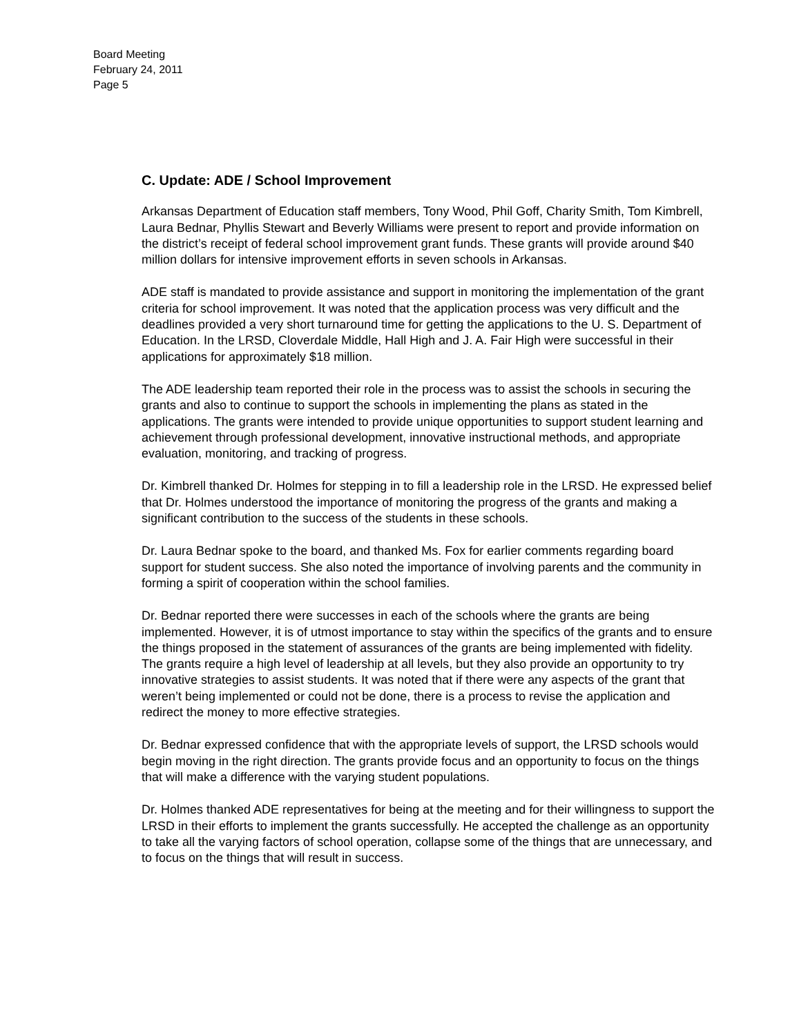Board Meeting
February 24, 2011
Page 5
C. Update: ADE / School Improvement
Arkansas Department of Education staff members, Tony Wood, Phil Goff, Charity Smith, Tom Kimbrell, Laura Bednar, Phyllis Stewart and Beverly Williams were present to report and provide information on the district’s receipt of federal school improvement grant funds. These grants will provide around $40 million dollars for intensive improvement efforts in seven schools in Arkansas.
ADE staff is mandated to provide assistance and support in monitoring the implementation of the grant criteria for school improvement. It was noted that the application process was very difficult and the deadlines provided a very short turnaround time for getting the applications to the U. S. Department of Education. In the LRSD, Cloverdale Middle, Hall High and J. A. Fair High were successful in their applications for approximately $18 million.
The ADE leadership team reported their role in the process was to assist the schools in securing the grants and also to continue to support the schools in implementing the plans as stated in the applications. The grants were intended to provide unique opportunities to support student learning and achievement through professional development, innovative instructional methods, and appropriate evaluation, monitoring, and tracking of progress.
Dr. Kimbrell thanked Dr. Holmes for stepping in to fill a leadership role in the LRSD. He expressed belief that Dr. Holmes understood the importance of monitoring the progress of the grants and making a significant contribution to the success of the students in these schools.
Dr. Laura Bednar spoke to the board, and thanked Ms. Fox for earlier comments regarding board support for student success. She also noted the importance of involving parents and the community in forming a spirit of cooperation within the school families.
Dr. Bednar reported there were successes in each of the schools where the grants are being implemented. However, it is of utmost importance to stay within the specifics of the grants and to ensure the things proposed in the statement of assurances of the grants are being implemented with fidelity. The grants require a high level of leadership at all levels, but they also provide an opportunity to try innovative strategies to assist students. It was noted that if there were any aspects of the grant that weren’t being implemented or could not be done, there is a process to revise the application and redirect the money to more effective strategies.
Dr. Bednar expressed confidence that with the appropriate levels of support, the LRSD schools would begin moving in the right direction. The grants provide focus and an opportunity to focus on the things that will make a difference with the varying student populations.
Dr. Holmes thanked ADE representatives for being at the meeting and for their willingness to support the LRSD in their efforts to implement the grants successfully. He accepted the challenge as an opportunity to take all the varying factors of school operation, collapse some of the things that are unnecessary, and to focus on the things that will result in success.